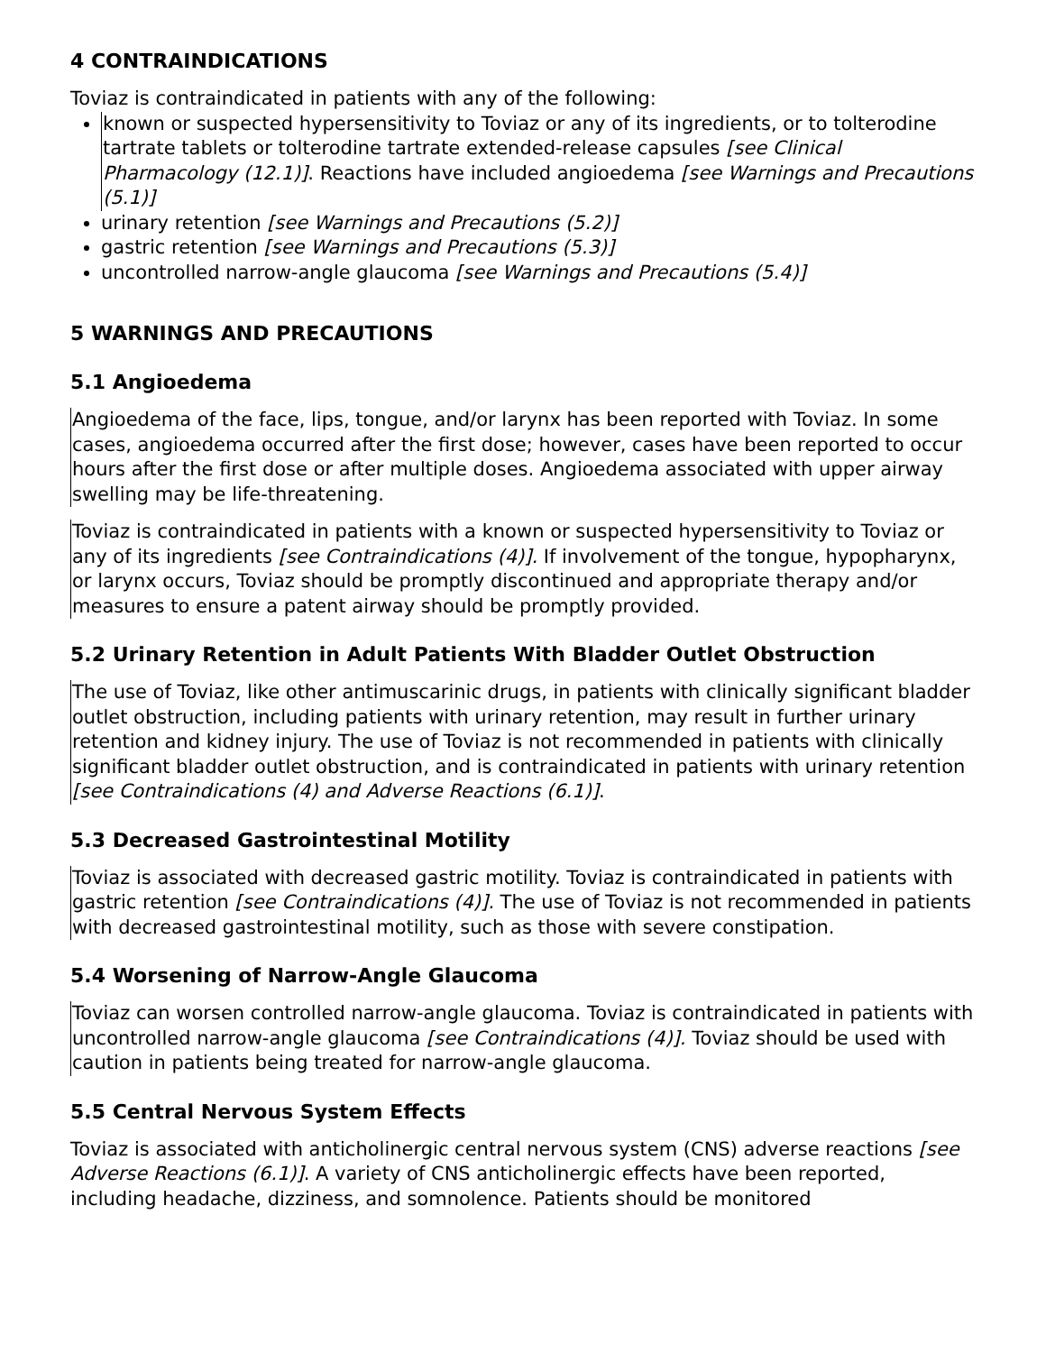4 CONTRAINDICATIONS
Toviaz is contraindicated in patients with any of the following:
known or suspected hypersensitivity to Toviaz or any of its ingredients, or to tolterodine tartrate tablets or tolterodine tartrate extended-release capsules [see Clinical Pharmacology (12.1)]. Reactions have included angioedema [see Warnings and Precautions (5.1)]
urinary retention [see Warnings and Precautions (5.2)]
gastric retention [see Warnings and Precautions (5.3)]
uncontrolled narrow-angle glaucoma [see Warnings and Precautions (5.4)]
5 WARNINGS AND PRECAUTIONS
5.1 Angioedema
Angioedema of the face, lips, tongue, and/or larynx has been reported with Toviaz. In some cases, angioedema occurred after the first dose; however, cases have been reported to occur hours after the first dose or after multiple doses. Angioedema associated with upper airway swelling may be life-threatening.
Toviaz is contraindicated in patients with a known or suspected hypersensitivity to Toviaz or any of its ingredients [see Contraindications (4)]. If involvement of the tongue, hypopharynx, or larynx occurs, Toviaz should be promptly discontinued and appropriate therapy and/or measures to ensure a patent airway should be promptly provided.
5.2 Urinary Retention in Adult Patients With Bladder Outlet Obstruction
The use of Toviaz, like other antimuscarinic drugs, in patients with clinically significant bladder outlet obstruction, including patients with urinary retention, may result in further urinary retention and kidney injury. The use of Toviaz is not recommended in patients with clinically significant bladder outlet obstruction, and is contraindicated in patients with urinary retention [see Contraindications (4) and Adverse Reactions (6.1)].
5.3 Decreased Gastrointestinal Motility
Toviaz is associated with decreased gastric motility. Toviaz is contraindicated in patients with gastric retention [see Contraindications (4)]. The use of Toviaz is not recommended in patients with decreased gastrointestinal motility, such as those with severe constipation.
5.4 Worsening of Narrow-Angle Glaucoma
Toviaz can worsen controlled narrow-angle glaucoma. Toviaz is contraindicated in patients with uncontrolled narrow-angle glaucoma [see Contraindications (4)]. Toviaz should be used with caution in patients being treated for narrow-angle glaucoma.
5.5 Central Nervous System Effects
Toviaz is associated with anticholinergic central nervous system (CNS) adverse reactions [see Adverse Reactions (6.1)]. A variety of CNS anticholinergic effects have been reported, including headache, dizziness, and somnolence. Patients should be monitored